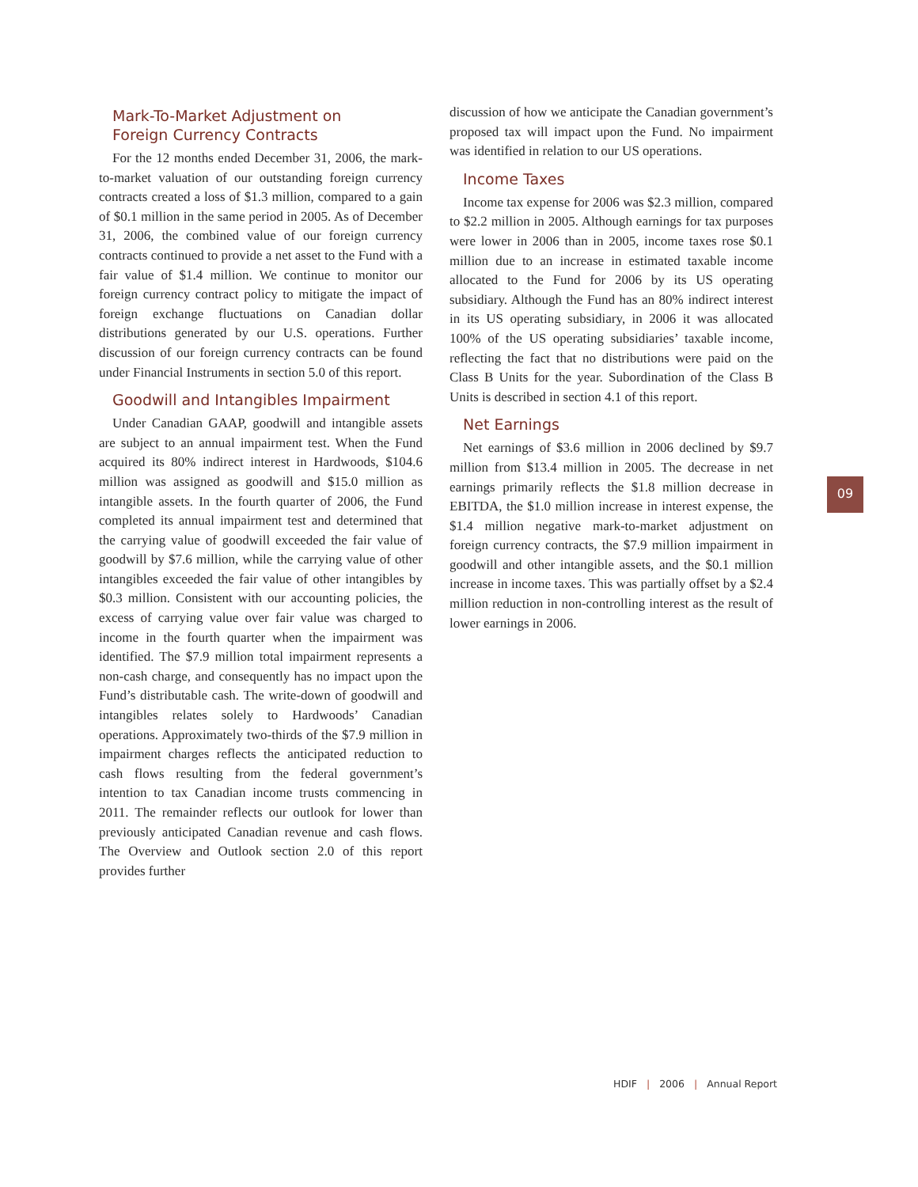Mark-To-Market Adjustment on
Foreign Currency Contracts
For the 12 months ended December 31, 2006, the mark-to-market valuation of our outstanding foreign currency contracts created a loss of $1.3 million, compared to a gain of $0.1 million in the same period in 2005. As of December 31, 2006, the combined value of our foreign currency contracts continued to provide a net asset to the Fund with a fair value of $1.4 million. We continue to monitor our foreign currency contract policy to mitigate the impact of foreign exchange fluctuations on Canadian dollar distributions generated by our U.S. operations. Further discussion of our foreign currency contracts can be found under Financial Instruments in section 5.0 of this report.
Goodwill and Intangibles Impairment
Under Canadian GAAP, goodwill and intangible assets are subject to an annual impairment test. When the Fund acquired its 80% indirect interest in Hardwoods, $104.6 million was assigned as goodwill and $15.0 million as intangible assets. In the fourth quarter of 2006, the Fund completed its annual impairment test and determined that the carrying value of goodwill exceeded the fair value of goodwill by $7.6 million, while the carrying value of other intangibles exceeded the fair value of other intangibles by $0.3 million. Consistent with our accounting policies, the excess of carrying value over fair value was charged to income in the fourth quarter when the impairment was identified. The $7.9 million total impairment represents a non-cash charge, and consequently has no impact upon the Fund’s distributable cash. The write-down of goodwill and intangibles relates solely to Hardwoods’ Canadian operations. Approximately two-thirds of the $7.9 million in impairment charges reflects the anticipated reduction to cash flows resulting from the federal government’s intention to tax Canadian income trusts commencing in 2011. The remainder reflects our outlook for lower than previously anticipated Canadian revenue and cash flows. The Overview and Outlook section 2.0 of this report provides further
discussion of how we anticipate the Canadian government’s proposed tax will impact upon the Fund. No impairment was identified in relation to our US operations.
Income Taxes
Income tax expense for 2006 was $2.3 million, compared to $2.2 million in 2005. Although earnings for tax purposes were lower in 2006 than in 2005, income taxes rose $0.1 million due to an increase in estimated taxable income allocated to the Fund for 2006 by its US operating subsidiary. Although the Fund has an 80% indirect interest in its US operating subsidiary, in 2006 it was allocated 100% of the US operating subsidiaries’ taxable income, reflecting the fact that no distributions were paid on the Class B Units for the year. Subordination of the Class B Units is described in section 4.1 of this report.
Net Earnings
Net earnings of $3.6 million in 2006 declined by $9.7 million from $13.4 million in 2005. The decrease in net earnings primarily reflects the $1.8 million decrease in EBITDA, the $1.0 million increase in interest expense, the $1.4 million negative mark-to-market adjustment on foreign currency contracts, the $7.9 million impairment in goodwill and other intangible assets, and the $0.1 million increase in income taxes. This was partially offset by a $2.4 million reduction in non-controlling interest as the result of lower earnings in 2006.
09
HDIF | 2006 | Annual Report